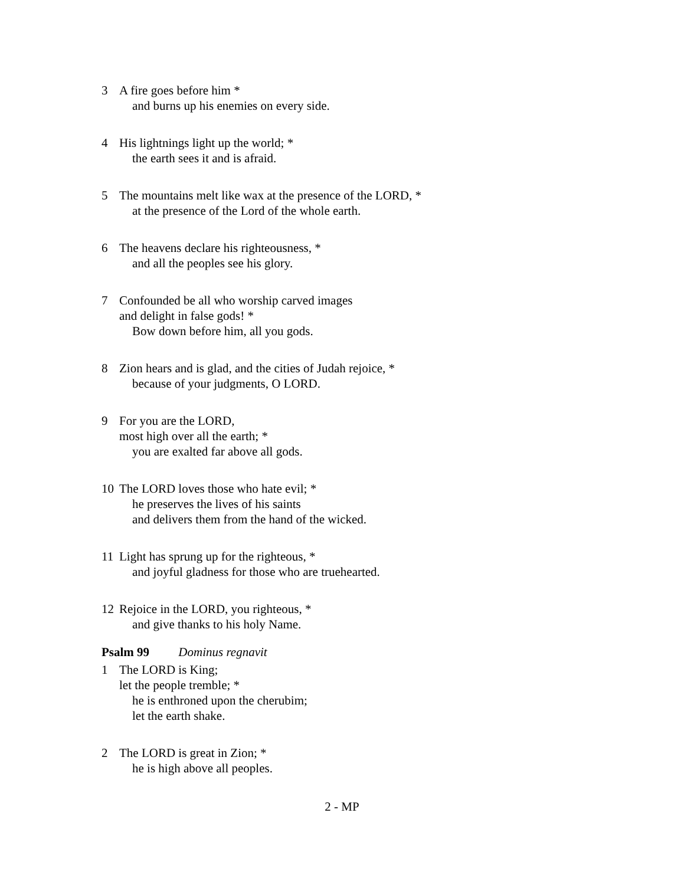3 A fire goes before him *
and burns up his enemies on every side.
4 His lightnings light up the world; *
the earth sees it and is afraid.
5 The mountains melt like wax at the presence of the LORD, *
at the presence of the Lord of the whole earth.
6 The heavens declare his righteousness, *
and all the peoples see his glory.
7 Confounded be all who worship carved images
and delight in false gods! *
Bow down before him, all you gods.
8 Zion hears and is glad, and the cities of Judah rejoice, *
because of your judgments, O LORD.
9 For you are the LORD,
most high over all the earth; *
you are exalted far above all gods.
10 The LORD loves those who hate evil; *
he preserves the lives of his saints
and delivers them from the hand of the wicked.
11 Light has sprung up for the righteous, *
and joyful gladness for those who are truehearted.
12 Rejoice in the LORD, you righteous, *
and give thanks to his holy Name.
Psalm 99 Dominus regnavit
1 The LORD is King;
let the people tremble; *
he is enthroned upon the cherubim;
let the earth shake.
2 The LORD is great in Zion; *
he is high above all peoples.
2 - MP